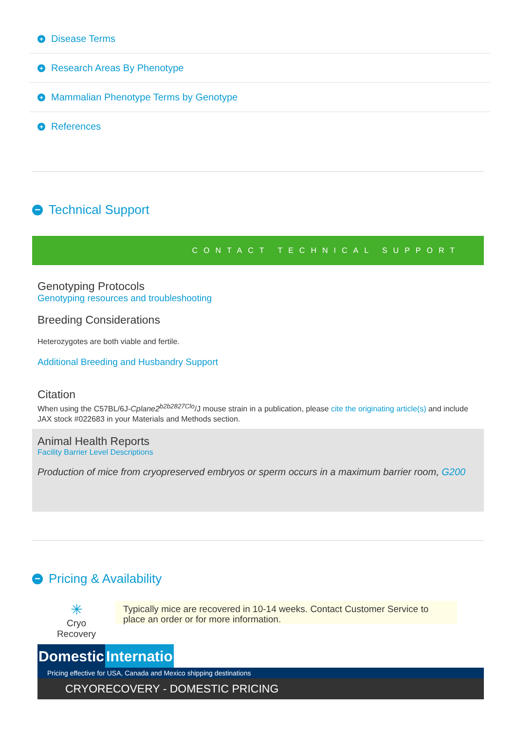+ Disease Terms
+ Research Areas By Phenotype
+ Mammalian Phenotype Terms by Genotype
+ References
− Technical Support
CONTACT TECHNICAL SUPPORT
Genotyping Protocols
Genotyping resources and troubleshooting
Breeding Considerations
Heterozygotes are both viable and fertile.
Additional Breeding and Husbandry Support
Citation
When using the C57BL/6J-Cplane2<sup>b2b2827Clo</sup>/J mouse strain in a publication, please cite the originating article(s) and include JAX stock #022683 in your Materials and Methods section.
Animal Health Reports
Facility Barrier Level Descriptions
Production of mice from cryopreserved embryos or sperm occurs in a maximum barrier room, G200
− Pricing & Availability
✳
Cryo
Recovery
Typically mice are recovered in 10-14 weeks. Contact Customer Service to place an order or for more information.
Domestic Internatio
Pricing effective for USA, Canada and Mexico shipping destinations
CRYORECOVERY - DOMESTIC PRICING